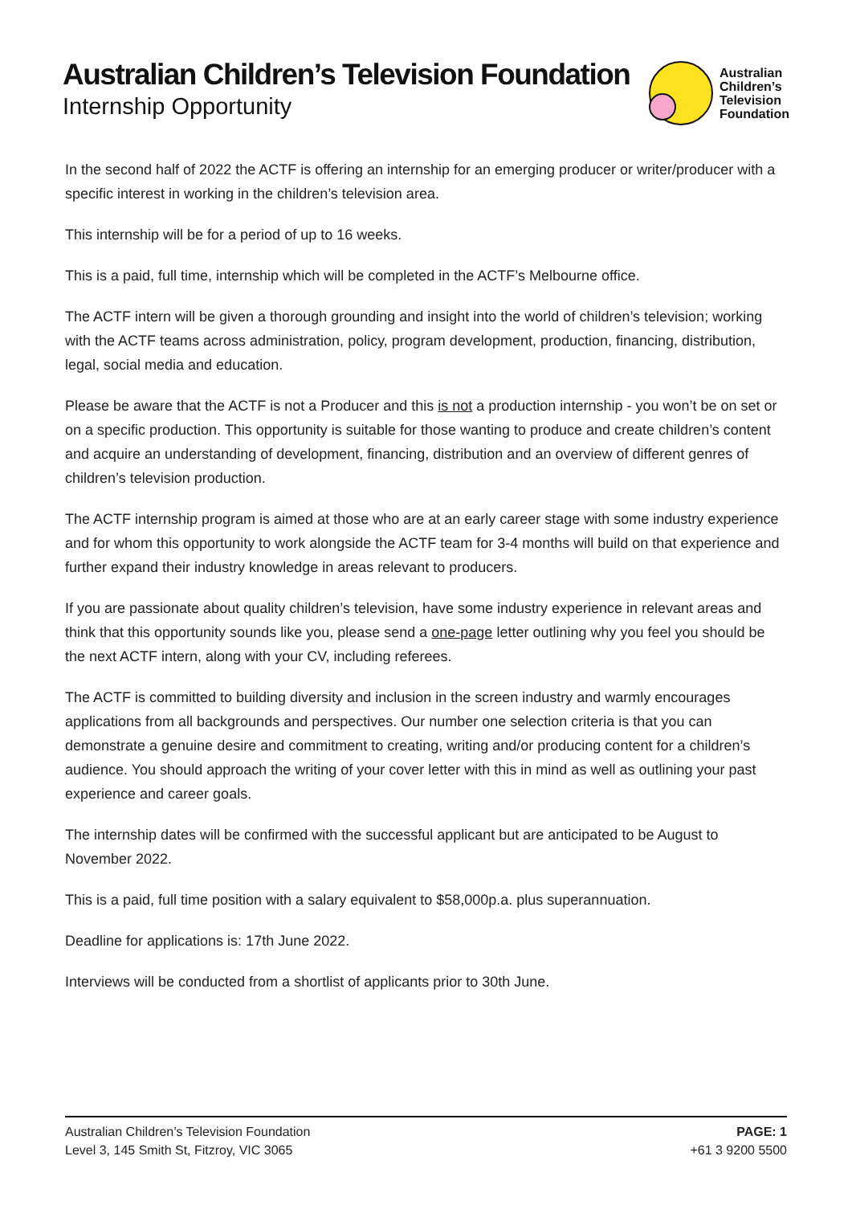Australian Children’s Television Foundation
Internship Opportunity
Australian
Children’s
Television
Foundation
In the second half of 2022 the ACTF is offering an internship for an emerging producer or writer/producer with a specific interest in working in the children’s television area.
This internship will be for a period of up to 16 weeks.
This is a paid, full time, internship which will be completed in the ACTF’s Melbourne office.
The ACTF intern will be given a thorough grounding and insight into the world of children’s television; working with the ACTF teams across administration, policy, program development, production, financing, distribution, legal, social media and education.
Please be aware that the ACTF is not a Producer and this is not a production internship - you won’t be on set or on a specific production. This opportunity is suitable for those wanting to produce and create children’s content and acquire an understanding of development, financing, distribution and an overview of different genres of children’s television production.
The ACTF internship program is aimed at those who are at an early career stage with some industry experience and for whom this opportunity to work alongside the ACTF team for 3-4 months will build on that experience and further expand their industry knowledge in areas relevant to producers.
If you are passionate about quality children’s television, have some industry experience in relevant areas and think that this opportunity sounds like you, please send a one-page letter outlining why you feel you should be the next ACTF intern, along with your CV, including referees.
The ACTF is committed to building diversity and inclusion in the screen industry and warmly encourages applications from all backgrounds and perspectives. Our number one selection criteria is that you can demonstrate a genuine desire and commitment to creating, writing and/or producing content for a children’s audience. You should approach the writing of your cover letter with this in mind as well as outlining your past experience and career goals.
The internship dates will be confirmed with the successful applicant but are anticipated to be August to November 2022.
This is a paid, full time position with a salary equivalent to $58,000p.a. plus superannuation.
Deadline for applications is: 17th June 2022.
Interviews will be conducted from a shortlist of applicants prior to 30th June.
Australian Children’s Television Foundation
Level 3, 145 Smith St, Fitzroy, VIC 3065
PAGE: 1
+61 3 9200 5500